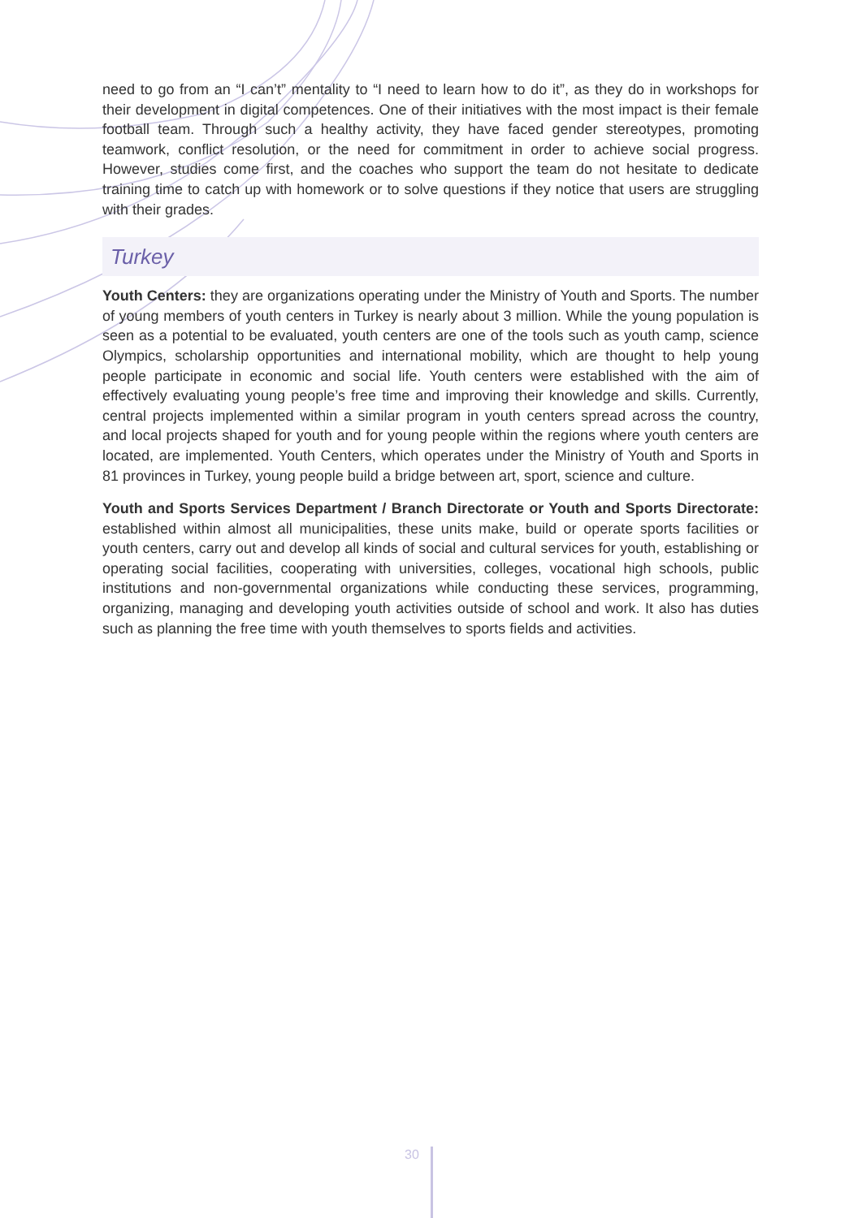need to go from an “I can’t” mentality to “I need to learn how to do it”, as they do in workshops for their development in digital competences. One of their initiatives with the most impact is their female football team. Through such a healthy activity, they have faced gender stereotypes, promoting teamwork, conflict resolution, or the need for commitment in order to achieve social progress. However, studies come first, and the coaches who support the team do not hesitate to dedicate training time to catch up with homework or to solve questions if they notice that users are struggling with their grades.
Turkey
Youth Centers: they are organizations operating under the Ministry of Youth and Sports. The number of young members of youth centers in Turkey is nearly about 3 million. While the young population is seen as a potential to be evaluated, youth centers are one of the tools such as youth camp, science Olympics, scholarship opportunities and international mobility, which are thought to help young people participate in economic and social life. Youth centers were established with the aim of effectively evaluating young people’s free time and improving their knowledge and skills. Currently, central projects implemented within a similar program in youth centers spread across the country, and local projects shaped for youth and for young people within the regions where youth centers are located, are implemented. Youth Centers, which operates under the Ministry of Youth and Sports in 81 provinces in Turkey, young people build a bridge between art, sport, science and culture.
Youth and Sports Services Department / Branch Directorate or Youth and Sports Directorate: established within almost all municipalities, these units make, build or operate sports facilities or youth centers, carry out and develop all kinds of social and cultural services for youth, establishing or operating social facilities, cooperating with universities, colleges, vocational high schools, public institutions and non-governmental organizations while conducting these services, programming, organizing, managing and developing youth activities outside of school and work. It also has duties such as planning the free time with youth themselves to sports fields and activities.
30